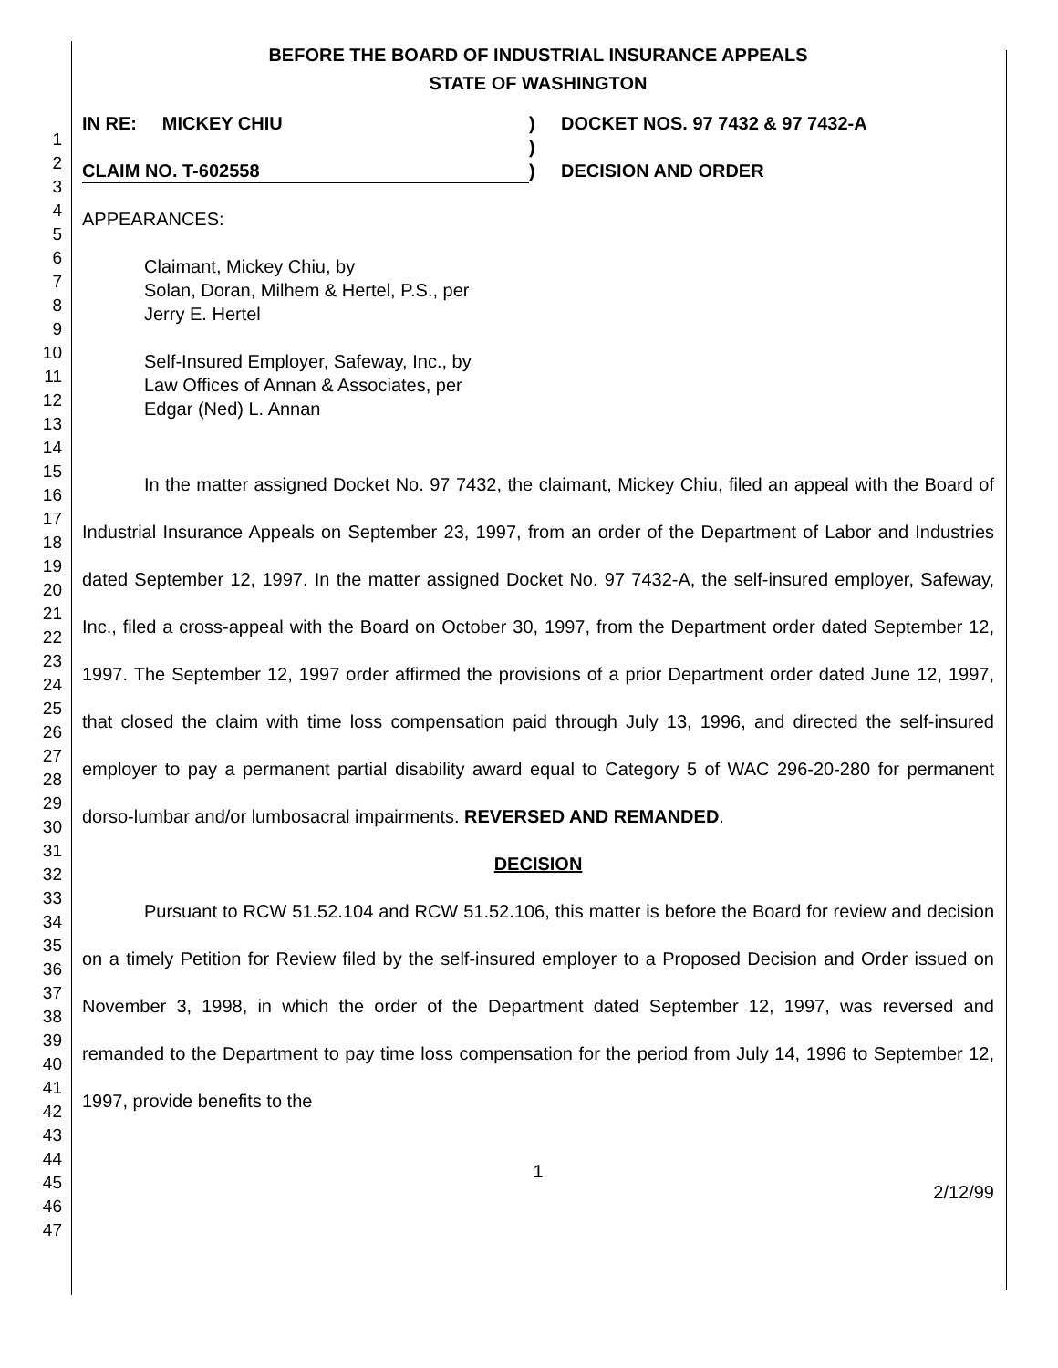1
2
3
4
5
6
7
8
9
10
11
12
13
14
15
16
17
18
19
20
21
22
23
24
25
26
27
28
29
30
31
32
33
34
35
36
37
38
39
40
41
42
43
44
45
46
47
BEFORE THE BOARD OF INDUSTRIAL INSURANCE APPEALS
STATE OF WASHINGTON
IN RE: MICKEY CHIU
CLAIM NO. T-602558
)
)
)
DOCKET NOS. 97 7432 & 97 7432-A
DECISION AND ORDER
APPEARANCES:
Claimant, Mickey Chiu, by
Solan, Doran, Milhem & Hertel, P.S., per
Jerry E. Hertel
Self-Insured Employer, Safeway, Inc., by
Law Offices of Annan & Associates, per
Edgar (Ned) L. Annan
In the matter assigned Docket No. 97 7432, the claimant, Mickey Chiu, filed an appeal with the Board of Industrial Insurance Appeals on September 23, 1997, from an order of the Department of Labor and Industries dated September 12, 1997. In the matter assigned Docket No. 97 7432-A, the self-insured employer, Safeway, Inc., filed a cross-appeal with the Board on October 30, 1997, from the Department order dated September 12, 1997. The September 12, 1997 order affirmed the provisions of a prior Department order dated June 12, 1997, that closed the claim with time loss compensation paid through July 13, 1996, and directed the self-insured employer to pay a permanent partial disability award equal to Category 5 of WAC 296-20-280 for permanent dorso-lumbar and/or lumbosacral impairments. REVERSED AND REMANDED.
DECISION
Pursuant to RCW 51.52.104 and RCW 51.52.106, this matter is before the Board for review and decision on a timely Petition for Review filed by the self-insured employer to a Proposed Decision and Order issued on November 3, 1998, in which the order of the Department dated September 12, 1997, was reversed and remanded to the Department to pay time loss compensation for the period from July 14, 1996 to September 12, 1997, provide benefits to the
1
2/12/99